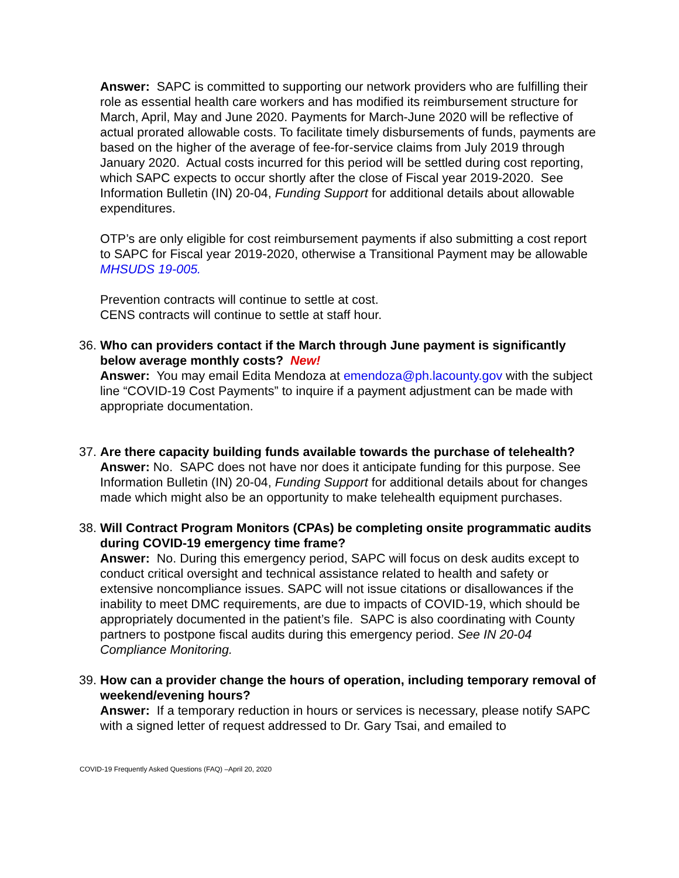Answer: SAPC is committed to supporting our network providers who are fulfilling their role as essential health care workers and has modified its reimbursement structure for March, April, May and June 2020. Payments for March-June 2020 will be reflective of actual prorated allowable costs. To facilitate timely disbursements of funds, payments are based on the higher of the average of fee-for-service claims from July 2019 through January 2020. Actual costs incurred for this period will be settled during cost reporting, which SAPC expects to occur shortly after the close of Fiscal year 2019-2020. See Information Bulletin (IN) 20-04, Funding Support for additional details about allowable expenditures.
OTP’s are only eligible for cost reimbursement payments if also submitting a cost report to SAPC for Fiscal year 2019-2020, otherwise a Transitional Payment may be allowable MHSUDS 19-005.
Prevention contracts will continue to settle at cost.
CENS contracts will continue to settle at staff hour.
36.
Who can providers contact if the March through June payment is significantly below average monthly costs? New!
Answer: You may email Edita Mendoza at emendoza@ph.lacounty.gov with the subject line “COVID-19 Cost Payments” to inquire if a payment adjustment can be made with appropriate documentation.
37.
Are there capacity building funds available towards the purchase of telehealth?
Answer: No. SAPC does not have nor does it anticipate funding for this purpose. See Information Bulletin (IN) 20-04, Funding Support for additional details about for changes made which might also be an opportunity to make telehealth equipment purchases.
38.
Will Contract Program Monitors (CPAs) be completing onsite programmatic audits during COVID-19 emergency time frame?
Answer: No. During this emergency period, SAPC will focus on desk audits except to conduct critical oversight and technical assistance related to health and safety or extensive noncompliance issues. SAPC will not issue citations or disallowances if the inability to meet DMC requirements, are due to impacts of COVID-19, which should be appropriately documented in the patient’s file. SAPC is also coordinating with County partners to postpone fiscal audits during this emergency period. See IN 20-04 Compliance Monitoring.
39.
How can a provider change the hours of operation, including temporary removal of weekend/evening hours?
Answer: If a temporary reduction in hours or services is necessary, please notify SAPC with a signed letter of request addressed to Dr. Gary Tsai, and emailed to
COVID-19 Frequently Asked Questions (FAQ) –April 20, 2020